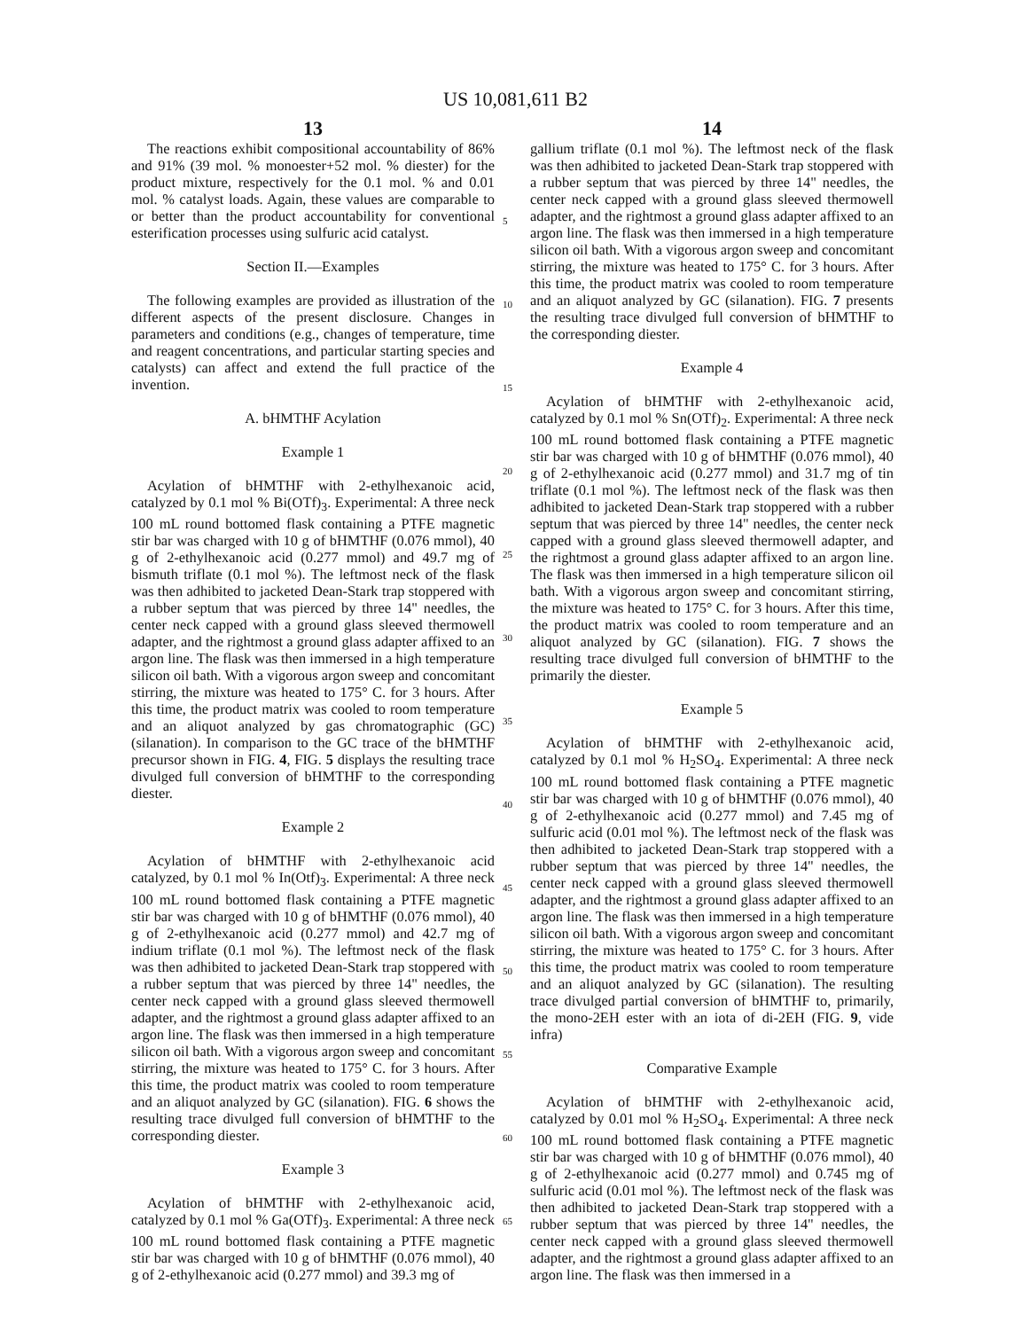US 10,081,611 B2
13
The reactions exhibit compositional accountability of 86% and 91% (39 mol. % monoester+52 mol. % diester) for the product mixture, respectively for the 0.1 mol. % and 0.01 mol. % catalyst loads. Again, these values are comparable to or better than the product accountability for conventional esterification processes using sulfuric acid catalyst.
Section II.—Examples
The following examples are provided as illustration of the different aspects of the present disclosure. Changes in parameters and conditions (e.g., changes of temperature, time and reagent concentrations, and particular starting species and catalysts) can affect and extend the full practice of the invention.
A. bHMTHF Acylation
Example 1
Acylation of bHMTHF with 2-ethylhexanoic acid, catalyzed by 0.1 mol % Bi(OTf)<sub>3</sub>. Experimental: A three neck 100 mL round bottomed flask containing a PTFE magnetic stir bar was charged with 10 g of bHMTHF (0.076 mmol), 40 g of 2-ethylhexanoic acid (0.277 mmol) and 49.7 mg of bismuth triflate (0.1 mol %). The leftmost neck of the flask was then adhibited to jacketed Dean-Stark trap stoppered with a rubber septum that was pierced by three 14" needles, the center neck capped with a ground glass sleeved thermowell adapter, and the rightmost a ground glass adapter affixed to an argon line. The flask was then immersed in a high temperature silicon oil bath. With a vigorous argon sweep and concomitant stirring, the mixture was heated to 175° C. for 3 hours. After this time, the product matrix was cooled to room temperature and an aliquot analyzed by gas chromatographic (GC) (silanation). In comparison to the GC trace of the bHMTHF precursor shown in FIG. 4, FIG. 5 displays the resulting trace divulged full conversion of bHMTHF to the corresponding diester.
Example 2
Acylation of bHMTHF with 2-ethylhexanoic acid catalyzed, by 0.1 mol % In(Otf)<sub>3</sub>. Experimental: A three neck 100 mL round bottomed flask containing a PTFE magnetic stir bar was charged with 10 g of bHMTHF (0.076 mmol), 40 g of 2-ethylhexanoic acid (0.277 mmol) and 42.7 mg of indium triflate (0.1 mol %). The leftmost neck of the flask was then adhibited to jacketed Dean-Stark trap stoppered with a rubber septum that was pierced by three 14" needles, the center neck capped with a ground glass sleeved thermowell adapter, and the rightmost a ground glass adapter affixed to an argon line. The flask was then immersed in a high temperature silicon oil bath. With a vigorous argon sweep and concomitant stirring, the mixture was heated to 175° C. for 3 hours. After this time, the product matrix was cooled to room temperature and an aliquot analyzed by GC (silanation). FIG. 6 shows the resulting trace divulged full conversion of bHMTHF to the corresponding diester.
Example 3
Acylation of bHMTHF with 2-ethylhexanoic acid, catalyzed by 0.1 mol % Ga(OTf)<sub>3</sub>. Experimental: A three neck 100 mL round bottomed flask containing a PTFE magnetic stir bar was charged with 10 g of bHMTHF (0.076 mmol), 40 g of 2-ethylhexanoic acid (0.277 mmol) and 39.3 mg of
14
gallium triflate (0.1 mol %). The leftmost neck of the flask was then adhibited to jacketed Dean-Stark trap stoppered with a rubber septum that was pierced by three 14" needles, the center neck capped with a ground glass sleeved thermowell adapter, and the rightmost a ground glass adapter affixed to an argon line. The flask was then immersed in a high temperature silicon oil bath. With a vigorous argon sweep and concomitant stirring, the mixture was heated to 175° C. for 3 hours. After this time, the product matrix was cooled to room temperature and an aliquot analyzed by GC (silanation). FIG. 7 presents the resulting trace divulged full conversion of bHMTHF to the corresponding diester.
Example 4
Acylation of bHMTHF with 2-ethylhexanoic acid, catalyzed by 0.1 mol % Sn(OTf)<sub>2</sub>. Experimental: A three neck 100 mL round bottomed flask containing a PTFE magnetic stir bar was charged with 10 g of bHMTHF (0.076 mmol), 40 g of 2-ethylhexanoic acid (0.277 mmol) and 31.7 mg of tin triflate (0.1 mol %). The leftmost neck of the flask was then adhibited to jacketed Dean-Stark trap stoppered with a rubber septum that was pierced by three 14" needles, the center neck capped with a ground glass sleeved thermowell adapter, and the rightmost a ground glass adapter affixed to an argon line. The flask was then immersed in a high temperature silicon oil bath. With a vigorous argon sweep and concomitant stirring, the mixture was heated to 175° C. for 3 hours. After this time, the product matrix was cooled to room temperature and an aliquot analyzed by GC (silanation). FIG. 7 shows the resulting trace divulged full conversion of bHMTHF to the primarily the diester.
Example 5
Acylation of bHMTHF with 2-ethylhexanoic acid, catalyzed by 0.1 mol % H<sub>2</sub>SO<sub>4</sub>. Experimental: A three neck 100 mL round bottomed flask containing a PTFE magnetic stir bar was charged with 10 g of bHMTHF (0.076 mmol), 40 g of 2-ethylhexanoic acid (0.277 mmol) and 7.45 mg of sulfuric acid (0.01 mol %). The leftmost neck of the flask was then adhibited to jacketed Dean-Stark trap stoppered with a rubber septum that was pierced by three 14" needles, the center neck capped with a ground glass sleeved thermowell adapter, and the rightmost a ground glass adapter affixed to an argon line. The flask was then immersed in a high temperature silicon oil bath. With a vigorous argon sweep and concomitant stirring, the mixture was heated to 175° C. for 3 hours. After this time, the product matrix was cooled to room temperature and an aliquot analyzed by GC (silanation). The resulting trace divulged partial conversion of bHMTHF to, primarily, the mono-2EH ester with an iota of di-2EH (FIG. 9, vide infra)
Comparative Example
Acylation of bHMTHF with 2-ethylhexanoic acid, catalyzed by 0.01 mol % H<sub>2</sub>SO<sub>4</sub>. Experimental: A three neck 100 mL round bottomed flask containing a PTFE magnetic stir bar was charged with 10 g of bHMTHF (0.076 mmol), 40 g of 2-ethylhexanoic acid (0.277 mmol) and 0.745 mg of sulfuric acid (0.01 mol %). The leftmost neck of the flask was then adhibited to jacketed Dean-Stark trap stoppered with a rubber septum that was pierced by three 14" needles, the center neck capped with a ground glass sleeved thermowell adapter, and the rightmost a ground glass adapter affixed to an argon line. The flask was then immersed in a
5
10
15
20
25
30
35
40
45
50
55
60
65